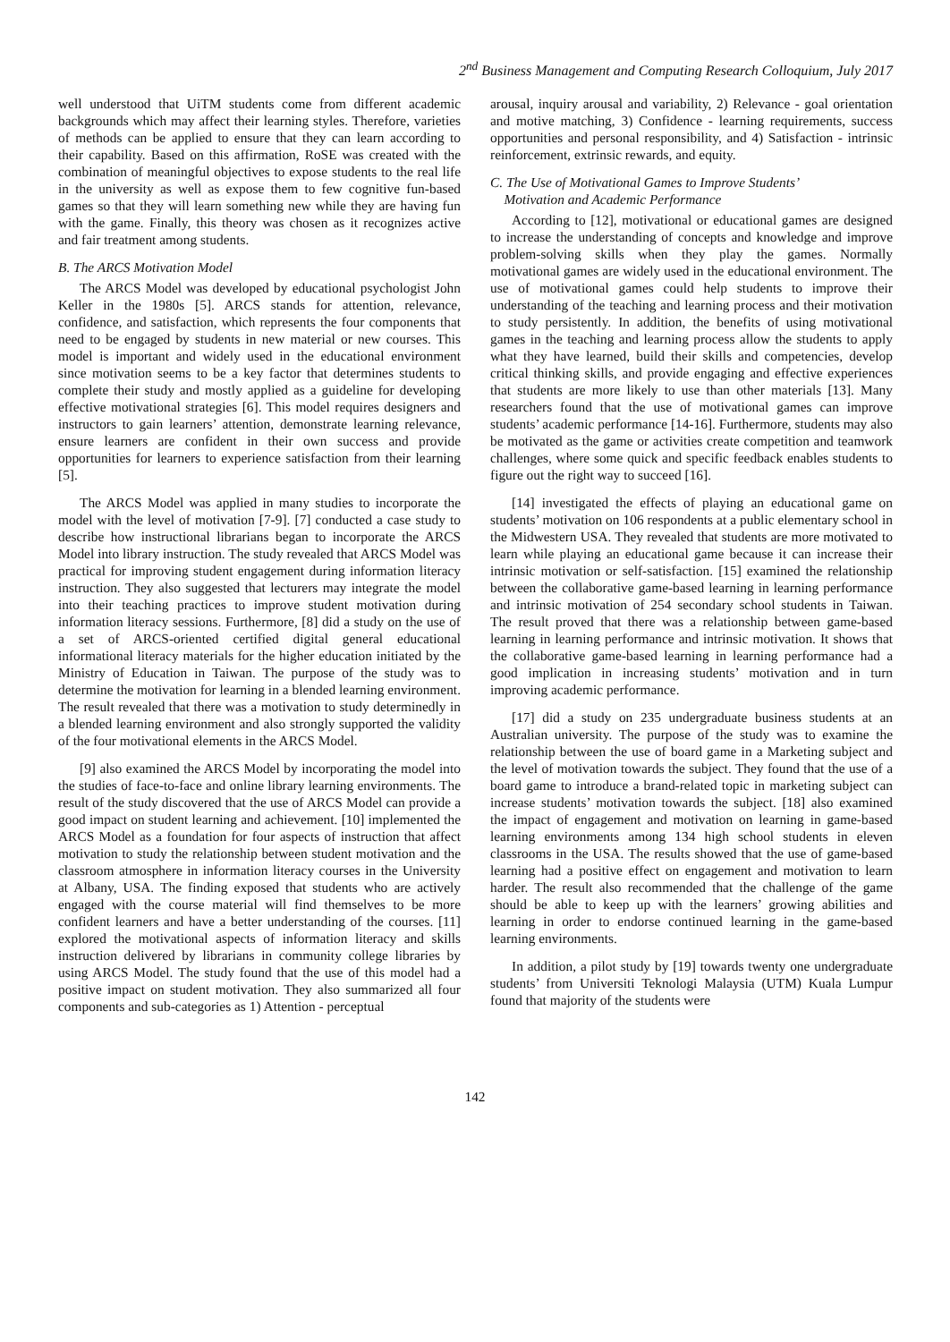2<sup>nd</sup> Business Management and Computing Research Colloquium, July 2017
well understood that UiTM students come from different academic backgrounds which may affect their learning styles. Therefore, varieties of methods can be applied to ensure that they can learn according to their capability. Based on this affirmation, RoSE was created with the combination of meaningful objectives to expose students to the real life in the university as well as expose them to few cognitive fun-based games so that they will learn something new while they are having fun with the game. Finally, this theory was chosen as it recognizes active and fair treatment among students.
B. The ARCS Motivation Model
The ARCS Model was developed by educational psychologist John Keller in the 1980s [5]. ARCS stands for attention, relevance, confidence, and satisfaction, which represents the four components that need to be engaged by students in new material or new courses. This model is important and widely used in the educational environment since motivation seems to be a key factor that determines students to complete their study and mostly applied as a guideline for developing effective motivational strategies [6]. This model requires designers and instructors to gain learners’ attention, demonstrate learning relevance, ensure learners are confident in their own success and provide opportunities for learners to experience satisfaction from their learning [5].
The ARCS Model was applied in many studies to incorporate the model with the level of motivation [7-9]. [7] conducted a case study to describe how instructional librarians began to incorporate the ARCS Model into library instruction. The study revealed that ARCS Model was practical for improving student engagement during information literacy instruction. They also suggested that lecturers may integrate the model into their teaching practices to improve student motivation during information literacy sessions. Furthermore, [8] did a study on the use of a set of ARCS-oriented certified digital general educational informational literacy materials for the higher education initiated by the Ministry of Education in Taiwan. The purpose of the study was to determine the motivation for learning in a blended learning environment. The result revealed that there was a motivation to study determinedly in a blended learning environment and also strongly supported the validity of the four motivational elements in the ARCS Model.
[9] also examined the ARCS Model by incorporating the model into the studies of face-to-face and online library learning environments. The result of the study discovered that the use of ARCS Model can provide a good impact on student learning and achievement. [10] implemented the ARCS Model as a foundation for four aspects of instruction that affect motivation to study the relationship between student motivation and the classroom atmosphere in information literacy courses in the University at Albany, USA. The finding exposed that students who are actively engaged with the course material will find themselves to be more confident learners and have a better understanding of the courses. [11] explored the motivational aspects of information literacy and skills instruction delivered by librarians in community college libraries by using ARCS Model. The study found that the use of this model had a positive impact on student motivation. They also summarized all four components and sub-categories as 1) Attention - perceptual
arousal, inquiry arousal and variability, 2) Relevance - goal orientation and motive matching, 3) Confidence - learning requirements, success opportunities and personal responsibility, and 4) Satisfaction - intrinsic reinforcement, extrinsic rewards, and equity.
C. The Use of Motivational Games to Improve Students’
Motivation and Academic Performance
According to [12], motivational or educational games are designed to increase the understanding of concepts and knowledge and improve problem-solving skills when they play the games. Normally motivational games are widely used in the educational environment. The use of motivational games could help students to improve their understanding of the teaching and learning process and their motivation to study persistently. In addition, the benefits of using motivational games in the teaching and learning process allow the students to apply what they have learned, build their skills and competencies, develop critical thinking skills, and provide engaging and effective experiences that students are more likely to use than other materials [13]. Many researchers found that the use of motivational games can improve students’ academic performance [14-16]. Furthermore, students may also be motivated as the game or activities create competition and teamwork challenges, where some quick and specific feedback enables students to figure out the right way to succeed [16].
[14] investigated the effects of playing an educational game on students’ motivation on 106 respondents at a public elementary school in the Midwestern USA. They revealed that students are more motivated to learn while playing an educational game because it can increase their intrinsic motivation or self-satisfaction. [15] examined the relationship between the collaborative game-based learning in learning performance and intrinsic motivation of 254 secondary school students in Taiwan. The result proved that there was a relationship between game-based learning in learning performance and intrinsic motivation. It shows that the collaborative game-based learning in learning performance had a good implication in increasing students’ motivation and in turn improving academic performance.
[17] did a study on 235 undergraduate business students at an Australian university. The purpose of the study was to examine the relationship between the use of board game in a Marketing subject and the level of motivation towards the subject. They found that the use of a board game to introduce a brand-related topic in marketing subject can increase students’ motivation towards the subject. [18] also examined the impact of engagement and motivation on learning in game-based learning environments among 134 high school students in eleven classrooms in the USA. The results showed that the use of game-based learning had a positive effect on engagement and motivation to learn harder. The result also recommended that the challenge of the game should be able to keep up with the learners’ growing abilities and learning in order to endorse continued learning in the game-based learning environments.
In addition, a pilot study by [19] towards twenty one undergraduate students’ from Universiti Teknologi Malaysia (UTM) Kuala Lumpur found that majority of the students were
142